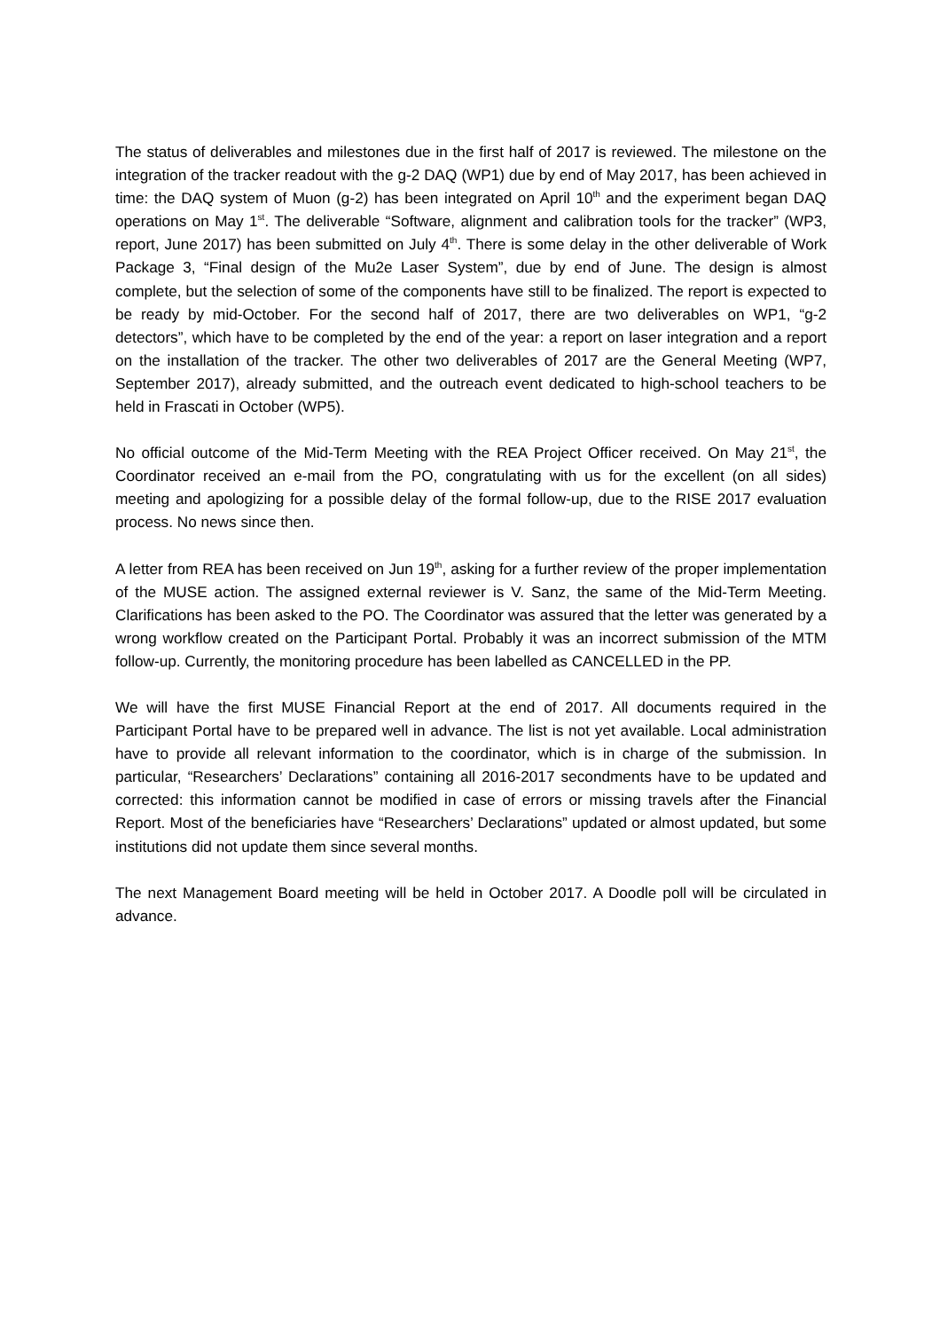The status of deliverables and milestones due in the first half of 2017 is reviewed. The milestone on the integration of the tracker readout with the g-2 DAQ (WP1) due by end of May 2017, has been achieved in time: the DAQ system of Muon (g-2) has been integrated on April 10<sup>th</sup> and the experiment began DAQ operations on May 1<sup>st</sup>. The deliverable “Software, alignment and calibration tools for the tracker” (WP3, report, June 2017) has been submitted on July 4<sup>th</sup>. There is some delay in the other deliverable of Work Package 3, “Final design of the Mu2e Laser System”, due by end of June. The design is almost complete, but the selection of some of the components have still to be finalized. The report is expected to be ready by mid-October. For the second half of 2017, there are two deliverables on WP1, “g-2 detectors”, which have to be completed by the end of the year: a report on laser integration and a report on the installation of the tracker. The other two deliverables of 2017 are the General Meeting (WP7, September 2017), already submitted, and the outreach event dedicated to high-school teachers to be held in Frascati in October (WP5).
No official outcome of the Mid-Term Meeting with the REA Project Officer received. On May 21<sup>st</sup>, the Coordinator received an e-mail from the PO, congratulating with us for the excellent (on all sides) meeting and apologizing for a possible delay of the formal follow-up, due to the RISE 2017 evaluation process. No news since then.
A letter from REA has been received on Jun 19<sup>th</sup>, asking for a further review of the proper implementation of the MUSE action. The assigned external reviewer is V. Sanz, the same of the Mid-Term Meeting. Clarifications has been asked to the PO. The Coordinator was assured that the letter was generated by a wrong workflow created on the Participant Portal. Probably it was an incorrect submission of the MTM follow-up. Currently, the monitoring procedure has been labelled as CANCELLED in the PP.
We will have the first MUSE Financial Report at the end of 2017. All documents required in the Participant Portal have to be prepared well in advance. The list is not yet available. Local administration have to provide all relevant information to the coordinator, which is in charge of the submission. In particular, “Researchers’ Declarations” containing all 2016-2017 secondments have to be updated and corrected: this information cannot be modified in case of errors or missing travels after the Financial Report. Most of the beneficiaries have “Researchers’ Declarations” updated or almost updated, but some institutions did not update them since several months.
The next Management Board meeting will be held in October 2017. A Doodle poll will be circulated in advance.